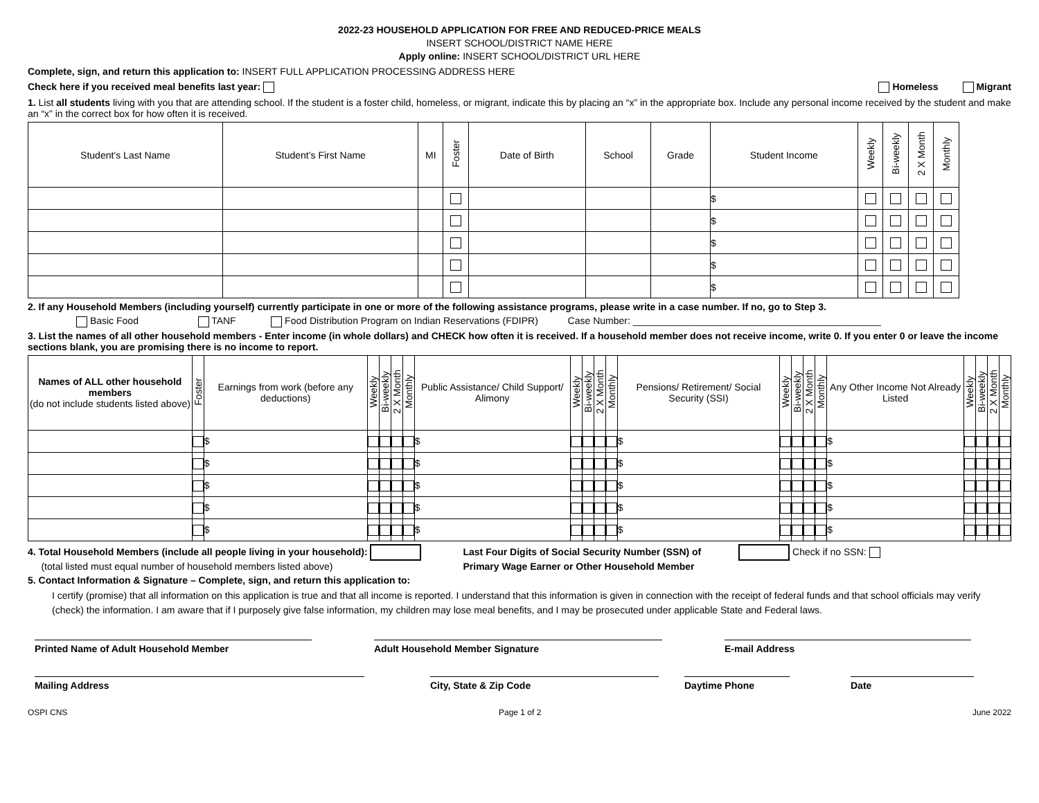2022-23 HOUSEHOLD APPLICATION FOR FREE AND REDUCED-PRICE MEALS
INSERT SCHOOL/DISTRICT NAME HERE
Apply online: INSERT SCHOOL/DISTRICT URL HERE
Complete, sign, and return this application to: INSERT FULL APPLICATION PROCESSING ADDRESS HERE
Check here if you received meal benefits last year: Homeless Migrant
1. List all students living with you that are attending school. If the student is a foster child, homeless, or migrant, indicate this by placing an “x” in the appropriate box. Include any personal income received by the student and make an “x” in the correct box for how often it is received.
| Student’s Last Name | Student’s First Name | MI | Foster | Date of Birth | School | Grade | Student Income | Weekly | Bi-weekly | 2 X Month | Monthly |
| --- | --- | --- | --- | --- | --- | --- | --- | --- | --- | --- | --- |
| | | | | | | | $ | | | | |
| | | | | | | | $ | | | | |
| | | | | | | | $ | | | | |
| | | | | | | | $ | | | | |
| | | | | | | | $ | | | | |
2. If any Household Members (including yourself) currently participate in one or more of the following assistance programs, please write in a case number. If no, go to Step 3.
Basic Food TANF Food Distribution Program on Indian Reservations (FDIPR) Case Number: ______________________________________________
3. List the names of all other household members - Enter income (in whole dollars) and CHECK how often it is received. If a household member does not receive income, write 0. If you enter 0 or leave the income sections blank, you are promising there is no income to report.
| Names of ALL other household members (do not include students listed above) | Foster | Earnings from work (before any deductions) | Weekly | Bi-weekly | 2 X Month | Monthly | Public Assistance/ Child Support/ Alimony | Weekly | Bi-weekly | 2 X Month | Monthly | Pensions/ Retirement/ Social Security (SSI) | Weekly | Bi-weekly | 2 X Month | Monthly | Any Other Income Not Already Listed | Weekly | Bi-weekly | 2 X Month | Monthly |
| --- | --- | --- | --- | --- | --- | --- | --- | --- | --- | --- | --- | --- | --- | --- | --- | --- | --- | --- | --- | --- | --- |
| | | $ | | | | | $ | | | | | $ | | | | | $ | | | | |
| | | $ | | | | | $ | | | | | $ | | | | | $ | | | | |
| | | $ | | | | | $ | | | | | $ | | | | | $ | | | | |
| | | $ | | | | | $ | | | | | $ | | | | | $ | | | | |
| | | $ | | | | | $ | | | | | $ | | | | | $ | | | | |
4. Total Household Members (include all people living in your household):
(total listed must equal number of household members listed above)
Last Four Digits of Social Security Number (SSN) of Check if no SSN:
Primary Wage Earner or Other Household Member
5. Contact Information & Signature – Complete, sign, and return this application to:
I certify (promise) that all information on this application is true and that all income is reported. I understand that this information is given in connection with the receipt of federal funds and that school officials may verify (check) the information. I am aware that if I purposely give false information, my children may lose meal benefits, and I may be prosecuted under applicable State and Federal laws.
Printed Name of Adult Household Member Adult Household Member Signature E-mail Address
Mailing Address City, State & Zip Code Daytime Phone Date
OSPI CNS Page 1 of 2 June 2022